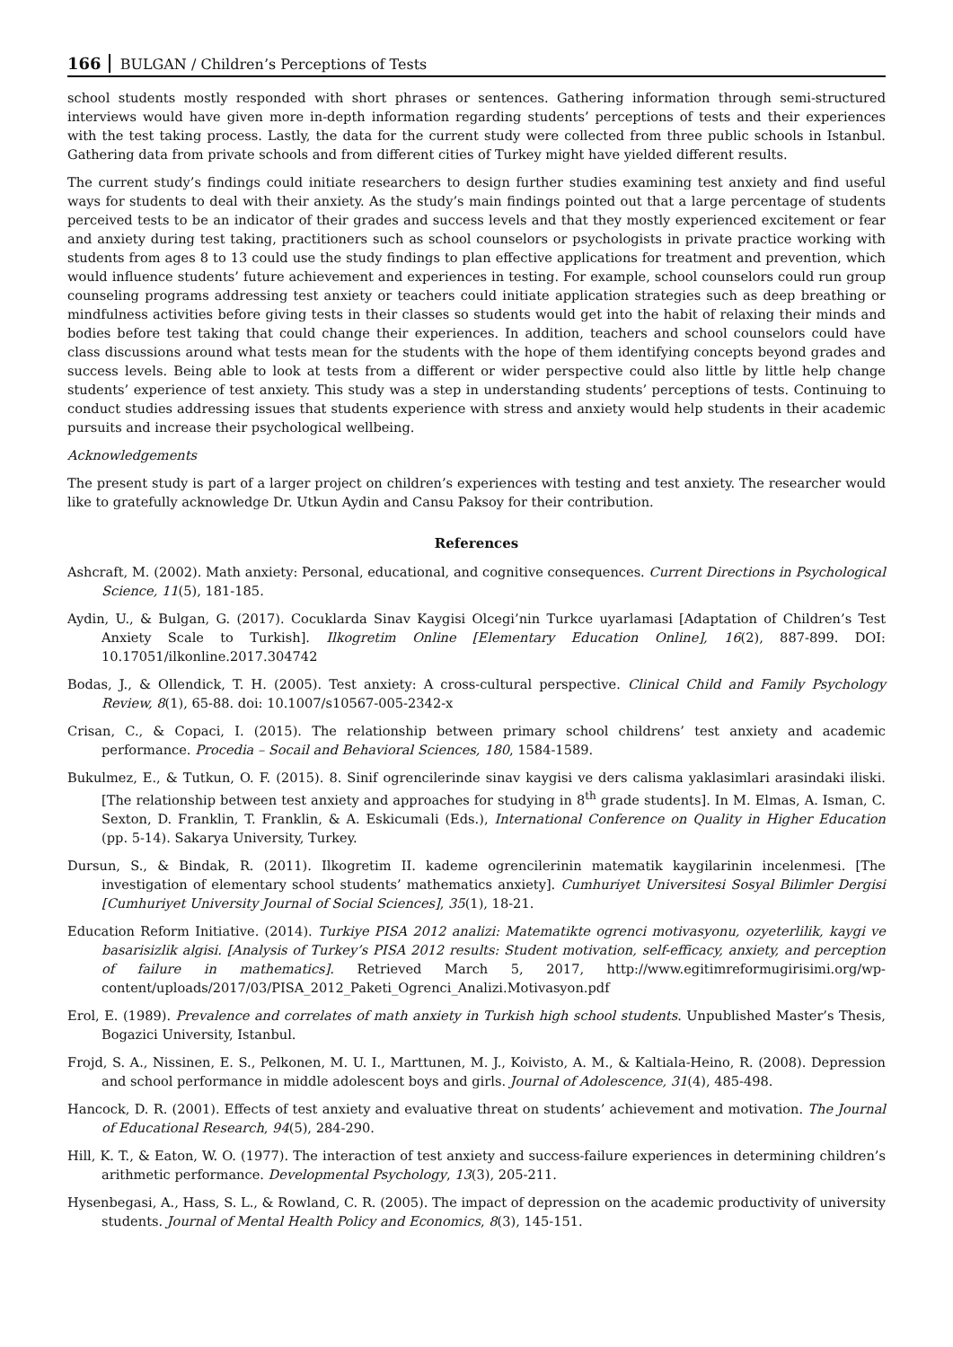166 BULGAN / Children’s Perceptions of Tests
school students mostly responded with short phrases or sentences. Gathering information through semi-structured interviews would have given more in-depth information regarding students’ perceptions of tests and their experiences with the test taking process. Lastly, the data for the current study were collected from three public schools in Istanbul. Gathering data from private schools and from different cities of Turkey might have yielded different results.
The current study’s findings could initiate researchers to design further studies examining test anxiety and find useful ways for students to deal with their anxiety. As the study’s main findings pointed out that a large percentage of students perceived tests to be an indicator of their grades and success levels and that they mostly experienced excitement or fear and anxiety during test taking, practitioners such as school counselors or psychologists in private practice working with students from ages 8 to 13 could use the study findings to plan effective applications for treatment and prevention, which would influence students’ future achievement and experiences in testing. For example, school counselors could run group counseling programs addressing test anxiety or teachers could initiate application strategies such as deep breathing or mindfulness activities before giving tests in their classes so students would get into the habit of relaxing their minds and bodies before test taking that could change their experiences. In addition, teachers and school counselors could have class discussions around what tests mean for the students with the hope of them identifying concepts beyond grades and success levels. Being able to look at tests from a different or wider perspective could also little by little help change students’ experience of test anxiety. This study was a step in understanding students’ perceptions of tests. Continuing to conduct studies addressing issues that students experience with stress and anxiety would help students in their academic pursuits and increase their psychological wellbeing.
Acknowledgements
The present study is part of a larger project on children’s experiences with testing and test anxiety. The researcher would like to gratefully acknowledge Dr. Utkun Aydin and Cansu Paksoy for their contribution.
References
Ashcraft, M. (2002). Math anxiety: Personal, educational, and cognitive consequences. Current Directions in Psychological Science, 11(5), 181-185.
Aydin, U., & Bulgan, G. (2017). Cocuklarda Sinav Kaygisi Olcegi’nin Turkce uyarlamasi [Adaptation of Children’s Test Anxiety Scale to Turkish]. Ilkogretim Online [Elementary Education Online], 16(2), 887-899. DOI: 10.17051/ilkonline.2017.304742
Bodas, J., & Ollendick, T. H. (2005). Test anxiety: A cross-cultural perspective. Clinical Child and Family Psychology Review, 8(1), 65-88. doi: 10.1007/s10567-005-2342-x
Crisan, C., & Copaci, I. (2015). The relationship between primary school childrens’ test anxiety and academic performance. Procedia – Socail and Behavioral Sciences, 180, 1584-1589.
Bukulmez, E., & Tutkun, O. F. (2015). 8. Sinif ogrencilerinde sinav kaygisi ve ders calisma yaklasimlari arasindaki iliski. [The relationship between test anxiety and approaches for studying in 8<sup>th</sup> grade students]. In M. Elmas, A. Isman, C. Sexton, D. Franklin, T. Franklin, & A. Eskicumali (Eds.), International Conference on Quality in Higher Education (pp. 5-14). Sakarya University, Turkey.
Dursun, S., & Bindak, R. (2011). Ilkogretim II. kademe ogrencilerinin matematik kaygilarinin incelenmesi. [The investigation of elementary school students’ mathematics anxiety]. Cumhuriyet Universitesi Sosyal Bilimler Dergisi [Cumhuriyet University Journal of Social Sciences], 35(1), 18-21.
Education Reform Initiative. (2014). Turkiye PISA 2012 analizi: Matematikte ogrenci motivasyonu, ozyeterlilik, kaygi ve basarisizlik algisi. [Analysis of Turkey’s PISA 2012 results: Student motivation, self-efficacy, anxiety, and perception of failure in mathematics]. Retrieved March 5, 2017, http://www.egitimreformugirisimi.org/wp-content/uploads/2017/03/PISA_2012_Paketi_Ogrenci_Analizi.Motivasyon.pdf
Erol, E. (1989). Prevalence and correlates of math anxiety in Turkish high school students. Unpublished Master’s Thesis, Bogazici University, Istanbul.
Frojd, S. A., Nissinen, E. S., Pelkonen, M. U. I., Marttunen, M. J., Koivisto, A. M., & Kaltiala-Heino, R. (2008). Depression and school performance in middle adolescent boys and girls. Journal of Adolescence, 31(4), 485-498.
Hancock, D. R. (2001). Effects of test anxiety and evaluative threat on students’ achievement and motivation. The Journal of Educational Research, 94(5), 284-290.
Hill, K. T., & Eaton, W. O. (1977). The interaction of test anxiety and success-failure experiences in determining children’s arithmetic performance. Developmental Psychology, 13(3), 205-211.
Hysenbegasi, A., Hass, S. L., & Rowland, C. R. (2005). The impact of depression on the academic productivity of university students. Journal of Mental Health Policy and Economics, 8(3), 145-151.